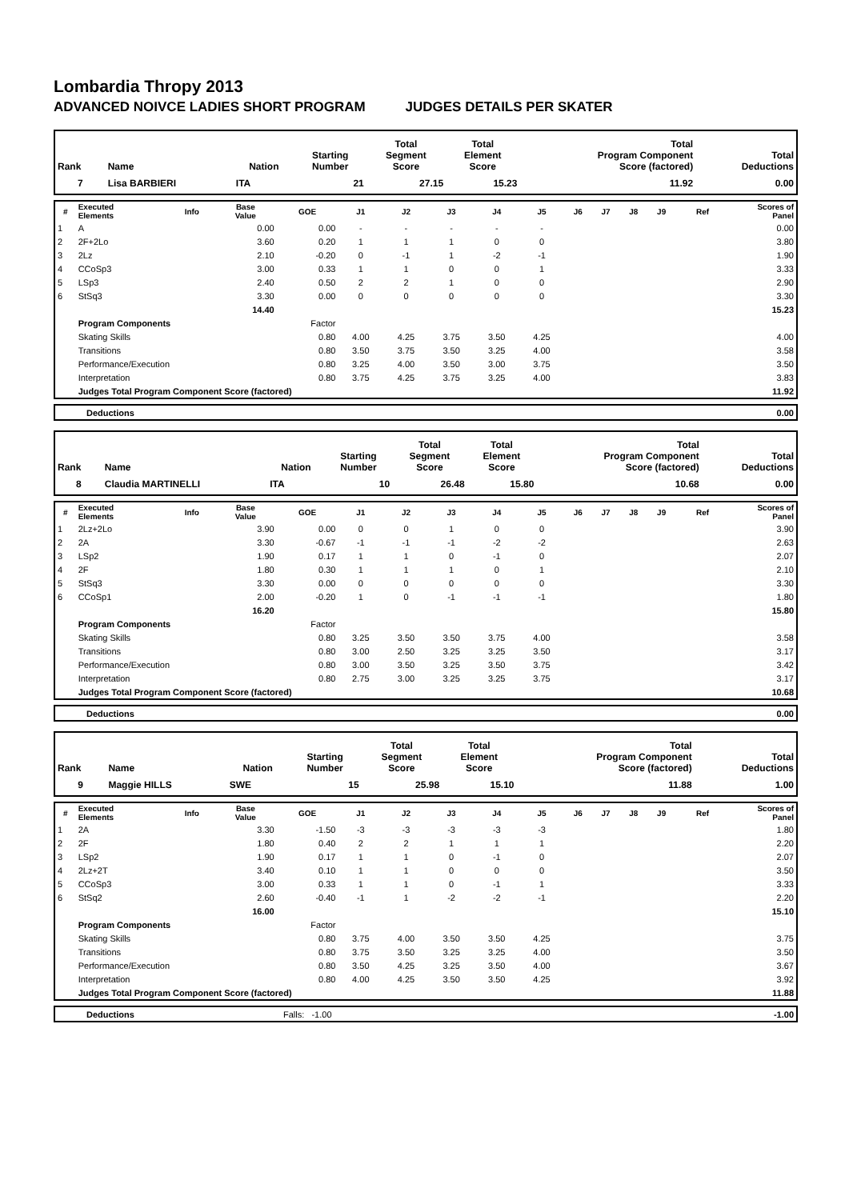Lombardia Thropy 2013
ADVANCED NOIVCE LADIES SHORT PROGRAM JUDGES DETAILS PER SKATER
| Rank | Name | Nation | Starting Number | Total Segment Score | Total Element Score | Total Program Component Score (factored) | Total Deductions |
| --- | --- | --- | --- | --- | --- | --- | --- |
| 7 | Lisa BARBIERI | ITA | 21 | 27.15 | 15.23 | 11.92 | 0.00 |
| # | Executed Elements | Info | Base Value | GOE | J1 | J2 | J3 | J4 | J5 | J6 | J7 | J8 | J9 | Ref | Scores of Panel |
| --- | --- | --- | --- | --- | --- | --- | --- | --- | --- | --- | --- | --- | --- | --- | --- |
| 1 | A | | 0.00 | 0.00 | - | - | - | - | - | | | | | | 0.00 |
| 2 | 2F+2Lo | | 3.60 | 0.20 | 1 | 1 | 1 | 0 | 0 | | | | | | 3.80 |
| 3 | 2Lz | | 2.10 | -0.20 | 0 | -1 | 1 | -2 | -1 | | | | | | 1.90 |
| 4 | CCoSp3 | | 3.00 | 0.33 | 1 | 1 | 0 | 0 | 1 | | | | | | 3.33 |
| 5 | LSp3 | | 2.40 | 0.50 | 2 | 2 | 1 | 0 | 0 | | | | | | 2.90 |
| 6 | StSq3 | | 3.30 | 0.00 | 0 | 0 | 0 | 0 | 0 | | | | | | 3.30 |
| | | | 14.40 | | | | | | | | | | | | 15.23 |
| | Program Components | | | Factor | | | | | | | | | | | |
| | Skating Skills | | | 0.80 | 4.00 | 4.25 | 3.75 | 3.50 | 4.25 | | | | | | 4.00 |
| | Transitions | | | 0.80 | 3.50 | 3.75 | 3.50 | 3.25 | 4.00 | | | | | | 3.58 |
| | Performance/Execution | | | 0.80 | 3.25 | 4.00 | 3.50 | 3.00 | 3.75 | | | | | | 3.50 |
| | Interpretation | | | 0.80 | 3.75 | 4.25 | 3.75 | 3.25 | 4.00 | | | | | | 3.83 |
| | Judges Total Program Component Score (factored) | | | | | | | | | | | | | | 11.92 |
| | Deductions | 0.00 |
| Rank | Name | Nation | Starting Number | Total Segment Score | Total Element Score | Total Program Component Score (factored) | Total Deductions |
| --- | --- | --- | --- | --- | --- | --- | --- |
| 8 | Claudia MARTINELLI | ITA | 10 | 26.48 | 15.80 | 10.68 | 0.00 |
| # | Executed Elements | Info | Base Value | GOE | J1 | J2 | J3 | J4 | J5 | J6 | J7 | J8 | J9 | Ref | Scores of Panel |
| --- | --- | --- | --- | --- | --- | --- | --- | --- | --- | --- | --- | --- | --- | --- | --- |
| 1 | 2Lz+2Lo | | 3.90 | 0.00 | 0 | 0 | 1 | 0 | 0 | | | | | | 3.90 |
| 2 | 2A | | 3.30 | -0.67 | -1 | -1 | -1 | -2 | -2 | | | | | | 2.63 |
| 3 | LSp2 | | 1.90 | 0.17 | 1 | 1 | 0 | -1 | 0 | | | | | | 2.07 |
| 4 | 2F | | 1.80 | 0.30 | 1 | 1 | 1 | 0 | 1 | | | | | | 2.10 |
| 5 | StSq3 | | 3.30 | 0.00 | 0 | 0 | 0 | 0 | 0 | | | | | | 3.30 |
| 6 | CCoSp1 | | 2.00 | -0.20 | 1 | 0 | -1 | -1 | -1 | | | | | | 1.80 |
| | | | 16.20 | | | | | | | | | | | | 15.80 |
| | Program Components | | | Factor | | | | | | | | | | | |
| | Skating Skills | | | 0.80 | 3.25 | 3.50 | 3.50 | 3.75 | 4.00 | | | | | | 3.58 |
| | Transitions | | | 0.80 | 3.00 | 2.50 | 3.25 | 3.25 | 3.50 | | | | | | 3.17 |
| | Performance/Execution | | | 0.80 | 3.00 | 3.50 | 3.25 | 3.50 | 3.75 | | | | | | 3.42 |
| | Interpretation | | | 0.80 | 2.75 | 3.00 | 3.25 | 3.25 | 3.75 | | | | | | 3.17 |
| | Judges Total Program Component Score (factored) | | | | | | | | | | | | | | 10.68 |
| | Deductions | 0.00 |
| Rank | Name | Nation | Starting Number | Total Segment Score | Total Element Score | Total Program Component Score (factored) | Total Deductions |
| --- | --- | --- | --- | --- | --- | --- | --- |
| 9 | Maggie HILLS | SWE | 15 | 25.98 | 15.10 | 11.88 | 1.00 |
| # | Executed Elements | Info | Base Value | GOE | J1 | J2 | J3 | J4 | J5 | J6 | J7 | J8 | J9 | Ref | Scores of Panel |
| --- | --- | --- | --- | --- | --- | --- | --- | --- | --- | --- | --- | --- | --- | --- | --- |
| 1 | 2A | | 3.30 | -1.50 | -3 | -3 | -3 | -3 | -3 | | | | | | 1.80 |
| 2 | 2F | | 1.80 | 0.40 | 2 | 2 | 1 | 1 | 1 | | | | | | 2.20 |
| 3 | LSp2 | | 1.90 | 0.17 | 1 | 1 | 0 | -1 | 0 | | | | | | 2.07 |
| 4 | 2Lz+2T | | 3.40 | 0.10 | 1 | 1 | 0 | 0 | 0 | | | | | | 3.50 |
| 5 | CCoSp3 | | 3.00 | 0.33 | 1 | 1 | 0 | -1 | 1 | | | | | | 3.33 |
| 6 | StSq2 | | 2.60 | -0.40 | -1 | 1 | -2 | -2 | -1 | | | | | | 2.20 |
| | | | 16.00 | | | | | | | | | | | | 15.10 |
| | Program Components | | | Factor | | | | | | | | | | | |
| | Skating Skills | | | 0.80 | 3.75 | 4.00 | 3.50 | 3.50 | 4.25 | | | | | | 3.75 |
| | Transitions | | | 0.80 | 3.75 | 3.50 | 3.25 | 3.25 | 4.00 | | | | | | 3.50 |
| | Performance/Execution | | | 0.80 | 3.50 | 4.25 | 3.25 | 3.50 | 4.00 | | | | | | 3.67 |
| | Interpretation | | | 0.80 | 4.00 | 4.25 | 3.50 | 3.50 | 4.25 | | | | | | 3.92 |
| | Judges Total Program Component Score (factored) | | | | | | | | | | | | | | 11.88 |
| | Deductions | Falls: -1.00 | -1.00 |